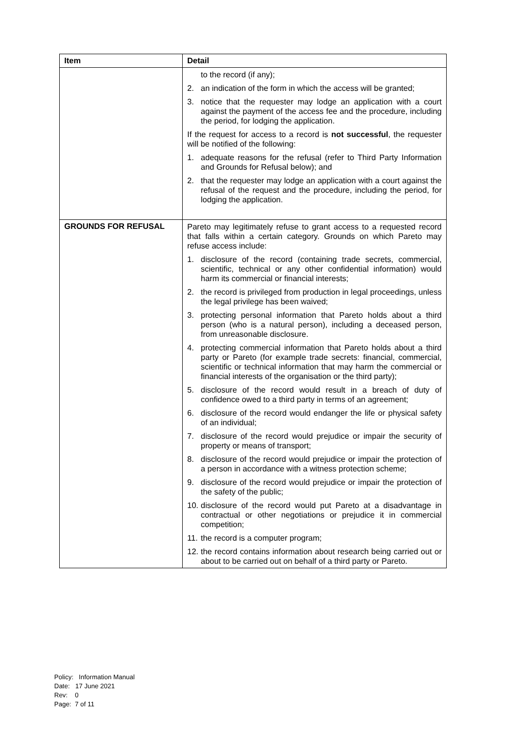| Item | Detail |
| --- | --- |
| | to the record (if any); 2. an indication of the form in which the access will be granted; 3. notice that the requester may lodge an application with a court against the payment of the access fee and the procedure, including the period, for lodging the application. If the request for access to a record is not successful , the requester will be notified of the following: 1. adequate reasons for the refusal (refer to Third Party Information and Grounds for Refusal below); and 2. that the requester may lodge an application with a court against the refusal of the request and the procedure, including the period, for lodging the application. |
| GROUNDS FOR REFUSAL | Pareto may legitimately refuse to grant access to a requested record that falls within a certain category. Grounds on which Pareto may refuse access include: 1. disclosure of the record (containing trade secrets, commercial, scientific, technical or any other confidential information) would harm its commercial or financial interests; 2. the record is privileged from production in legal proceedings, unless the legal privilege has been waived; 3. protecting personal information that Pareto holds about a third person (who is a natural person), including a deceased person, from unreasonable disclosure. 4. protecting commercial information that Pareto holds about a third party or Pareto (for example trade secrets: financial, commercial, scientific or technical information that may harm the commercial or financial interests of the organisation or the third party); 5. disclosure of the record would result in a breach of duty of confidence owed to a third party in terms of an agreement; 6. disclosure of the record would endanger the life or physical safety of an individual; 7. disclosure of the record would prejudice or impair the security of property or means of transport; 8. disclosure of the record would prejudice or impair the protection of a person in accordance with a witness protection scheme; 9. disclosure of the record would prejudice or impair the protection of the safety of the public; 10. disclosure of the record would put Pareto at a disadvantage in contractual or other negotiations or prejudice it in commercial competition; 11. the record is a computer program; 12. the record contains information about research being carried out or about to be carried out on behalf of a third party or Pareto. |
Policy: Information Manual
Date: 17 June 2021
Rev: 0
Page: 7 of 11